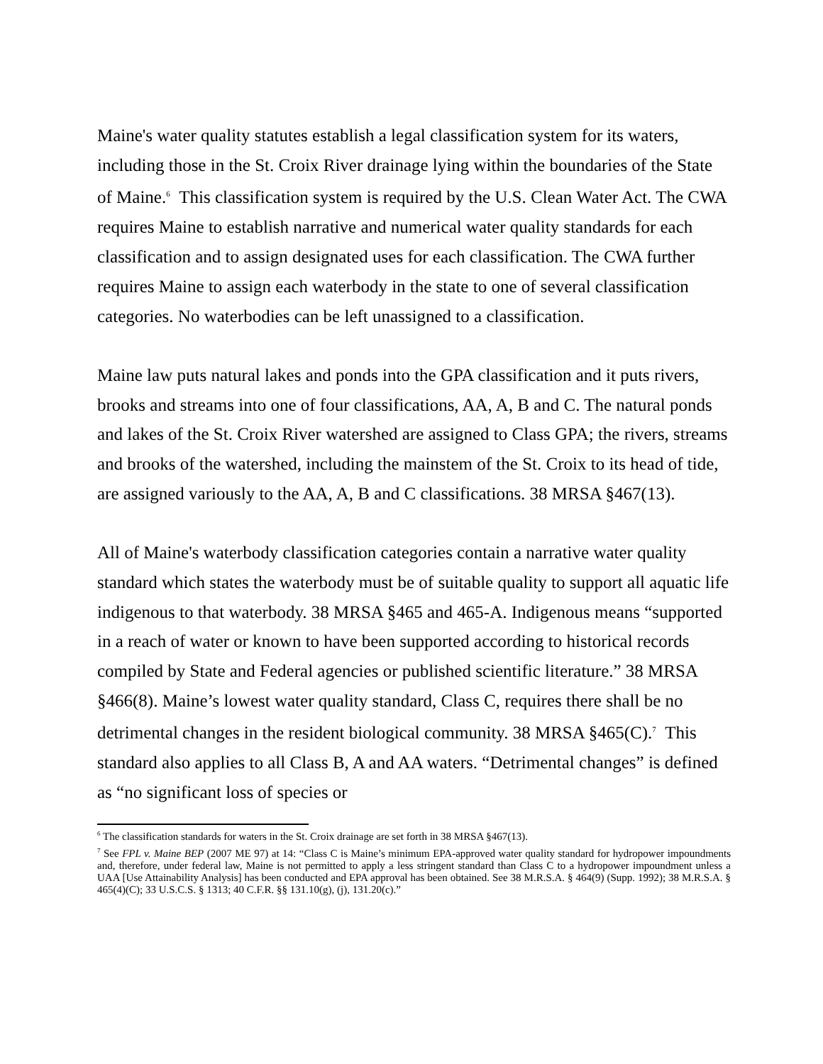Maine's water quality statutes establish a legal classification system for its waters, including those in the St. Croix River drainage lying within the boundaries of the State of Maine.<sup>6</sup> This classification system is required by the U.S. Clean Water Act. The CWA requires Maine to establish narrative and numerical water quality standards for each classification and to assign designated uses for each classification. The CWA further requires Maine to assign each waterbody in the state to one of several classification categories. No waterbodies can be left unassigned to a classification.
Maine law puts natural lakes and ponds into the GPA classification and it puts rivers, brooks and streams into one of four classifications, AA, A, B and C. The natural ponds and lakes of the St. Croix River watershed are assigned to Class GPA; the rivers, streams and brooks of the watershed, including the mainstem of the St. Croix to its head of tide, are assigned variously to the AA, A, B and C classifications. 38 MRSA §467(13).
All of Maine's waterbody classification categories contain a narrative water quality standard which states the waterbody must be of suitable quality to support all aquatic life indigenous to that waterbody. 38 MRSA §465 and 465-A. Indigenous means “supported in a reach of water or known to have been supported according to historical records compiled by State and Federal agencies or published scientific literature.” 38 MRSA §466(8). Maine’s lowest water quality standard, Class C, requires there shall be no detrimental changes in the resident biological community. 38 MRSA §465(C).<sup>7</sup> This standard also applies to all Class B, A and AA waters. “Detrimental changes” is defined as “no significant loss of species or
<sup>6</sup> The classification standards for waters in the St. Croix drainage are set forth in 38 MRSA §467(13).
<sup>7</sup> See FPL v. Maine BEP (2007 ME 97) at 14: “Class C is Maine’s minimum EPA-approved water quality standard for hydropower impoundments and, therefore, under federal law, Maine is not permitted to apply a less stringent standard than Class C to a hydropower impoundment unless a UAA [Use Attainability Analysis] has been conducted and EPA approval has been obtained. See 38 M.R.S.A. § 464(9) (Supp. 1992); 38 M.R.S.A. § 465(4)(C); 33 U.S.C.S. § 1313; 40 C.F.R. §§ 131.10(g), (j), 131.20(c).”